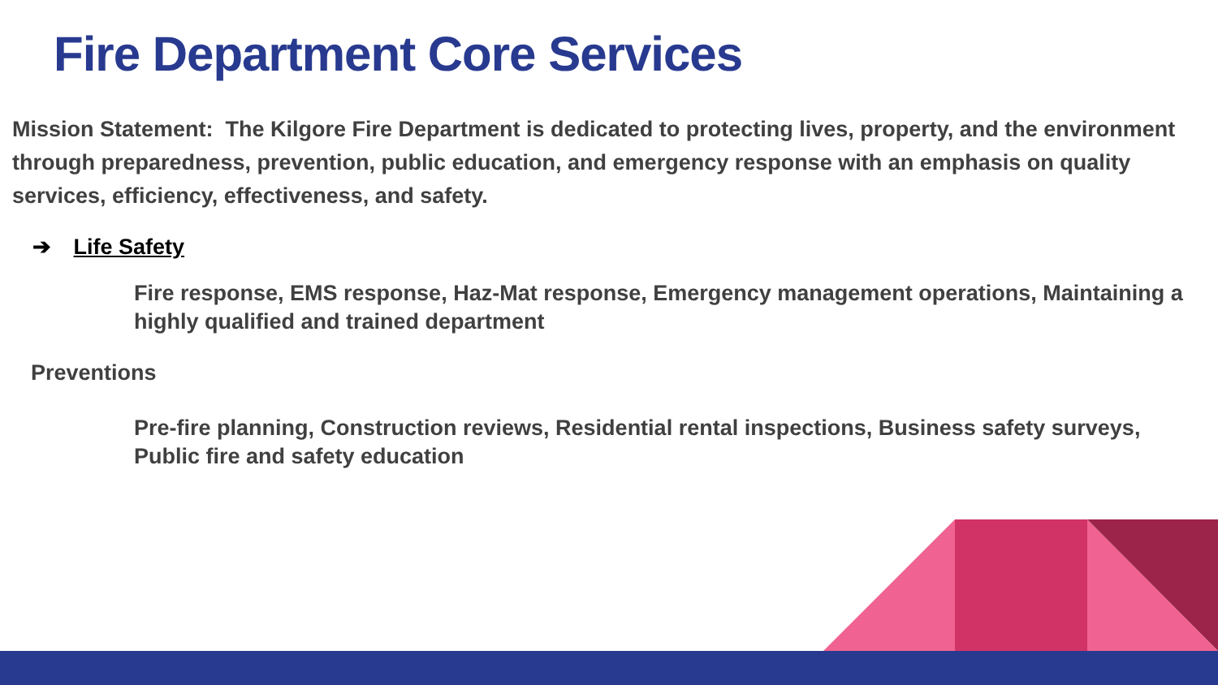Fire Department Core Services
Mission Statement: The Kilgore Fire Department is dedicated to protecting lives, property, and the environment through preparedness, prevention, public education, and emergency response with an emphasis on quality services, efficiency, effectiveness, and safety.
➔ Life Safety
Fire response, EMS response, Haz-Mat response, Emergency management operations, Maintaining a highly qualified and trained department
Preventions
Pre-fire planning, Construction reviews, Residential rental inspections, Business safety surveys, Public fire and safety education